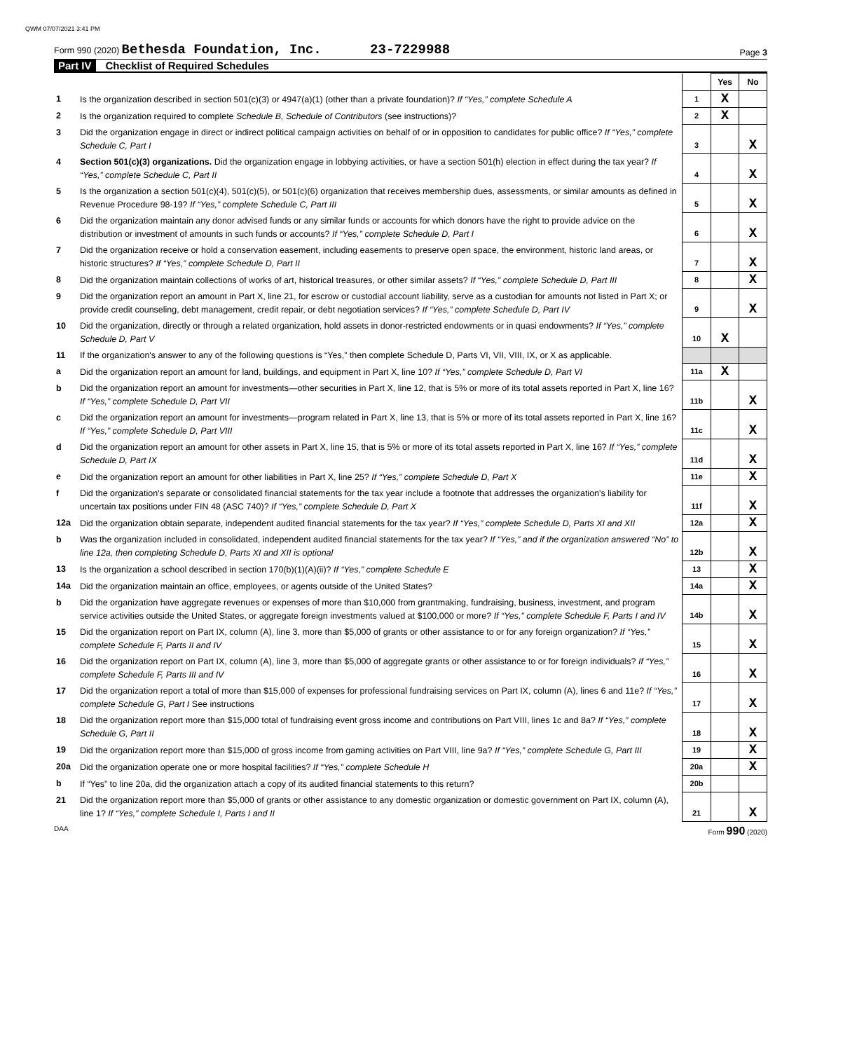QWM 07/07/2021 3:41 PM
Form 990 (2020) Bethesda Foundation, Inc. 23-7229988
Page 3
Part IV Checklist of Required Schedules
| | | | Yes | No |
| 1 | Is the organization described in section 501(c)(3) or 4947(a)(1) (other than a private foundation)? If “Yes,” complete Schedule A | 1 | X | |
| 2 | Is the organization required to complete Schedule B, Schedule of Contributors (see instructions)? | 2 | X | |
| 3 | Did the organization engage in direct or indirect political campaign activities on behalf of or in opposition to candidates for public office? If “Yes,” complete Schedule C, Part I | 3 | | X |
| 4 | Section 501(c)(3) organizations. Did the organization engage in lobbying activities, or have a section 501(h) election in effect during the tax year? If “Yes,” complete Schedule C, Part II | 4 | | X |
| 5 | Is the organization a section 501(c)(4), 501(c)(5), or 501(c)(6) organization that receives membership dues, assessments, or similar amounts as defined in Revenue Procedure 98-19? If “Yes,” complete Schedule C, Part III | 5 | | X |
| 6 | Did the organization maintain any donor advised funds or any similar funds or accounts for which donors have the right to provide advice on the distribution or investment of amounts in such funds or accounts? If “Yes,” complete Schedule D, Part I | 6 | | X |
| 7 | Did the organization receive or hold a conservation easement, including easements to preserve open space, the environment, historic land areas, or historic structures? If “Yes,” complete Schedule D, Part II | 7 | | X |
| 8 | Did the organization maintain collections of works of art, historical treasures, or other similar assets? If “Yes,” complete Schedule D, Part III | 8 | | X |
| 9 | Did the organization report an amount in Part X, line 21, for escrow or custodial account liability, serve as a custodian for amounts not listed in Part X; or provide credit counseling, debt management, credit repair, or debt negotiation services? If “Yes,” complete Schedule D, Part IV | 9 | | X |
| 10 | Did the organization, directly or through a related organization, hold assets in donor-restricted endowments or in quasi endowments? If “Yes,” complete Schedule D, Part V | 10 | X | |
| 11 | If the organization's answer to any of the following questions is “Yes,” then complete Schedule D, Parts VI, VII, VIII, IX, or X as applicable. | | | |
| a | Did the organization report an amount for land, buildings, and equipment in Part X, line 10? If “Yes,” complete Schedule D, Part VI | 11a | X | |
| b | Did the organization report an amount for investments—other securities in Part X, line 12, that is 5% or more of its total assets reported in Part X, line 16? If “Yes,” complete Schedule D, Part VII | 11b | | X |
| c | Did the organization report an amount for investments—program related in Part X, line 13, that is 5% or more of its total assets reported in Part X, line 16? If “Yes,” complete Schedule D, Part VIII | 11c | | X |
| d | Did the organization report an amount for other assets in Part X, line 15, that is 5% or more of its total assets reported in Part X, line 16? If “Yes,” complete Schedule D, Part IX | 11d | | X |
| e | Did the organization report an amount for other liabilities in Part X, line 25? If “Yes,” complete Schedule D, Part X | 11e | | X |
| f | Did the organization's separate or consolidated financial statements for the tax year include a footnote that addresses the organization's liability for uncertain tax positions under FIN 48 (ASC 740)? If “Yes,” complete Schedule D, Part X | 11f | | X |
| 12a | Did the organization obtain separate, independent audited financial statements for the tax year? If “Yes,” complete Schedule D, Parts XI and XII | 12a | | X |
| b | Was the organization included in consolidated, independent audited financial statements for the tax year? If “Yes,” and if the organization answered “No” to line 12a, then completing Schedule D, Parts XI and XII is optional | 12b | | X |
| 13 | Is the organization a school described in section 170(b)(1)(A)(ii)? If “Yes,” complete Schedule E | 13 | | X |
| 14a | Did the organization maintain an office, employees, or agents outside of the United States? | 14a | | X |
| b | Did the organization have aggregate revenues or expenses of more than $10,000 from grantmaking, fundraising, business, investment, and program service activities outside the United States, or aggregate foreign investments valued at $100,000 or more? If “Yes,” complete Schedule F, Parts I and IV | 14b | | X |
| 15 | Did the organization report on Part IX, column (A), line 3, more than $5,000 of grants or other assistance to or for any foreign organization? If “Yes,” complete Schedule F, Parts II and IV | 15 | | X |
| 16 | Did the organization report on Part IX, column (A), line 3, more than $5,000 of aggregate grants or other assistance to or for foreign individuals? If “Yes,” complete Schedule F, Parts III and IV | 16 | | X |
| 17 | Did the organization report a total of more than $15,000 of expenses for professional fundraising services on Part IX, column (A), lines 6 and 11e? If “Yes,” complete Schedule G, Part I See instructions | 17 | | X |
| 18 | Did the organization report more than $15,000 total of fundraising event gross income and contributions on Part VIII, lines 1c and 8a? If “Yes,” complete Schedule G, Part II | 18 | | X |
| 19 | Did the organization report more than $15,000 of gross income from gaming activities on Part VIII, line 9a? If “Yes,” complete Schedule G, Part III | 19 | | X |
| 20a | Did the organization operate one or more hospital facilities? If “Yes,” complete Schedule H | 20a | | X |
| b | If “Yes” to line 20a, did the organization attach a copy of its audited financial statements to this return? | 20b | | |
| 21 | Did the organization report more than $5,000 of grants or other assistance to any domestic organization or domestic government on Part IX, column (A), line 1? If “Yes,” complete Schedule I, Parts I and II | 21 | | X |
DAA Form 990 (2020)